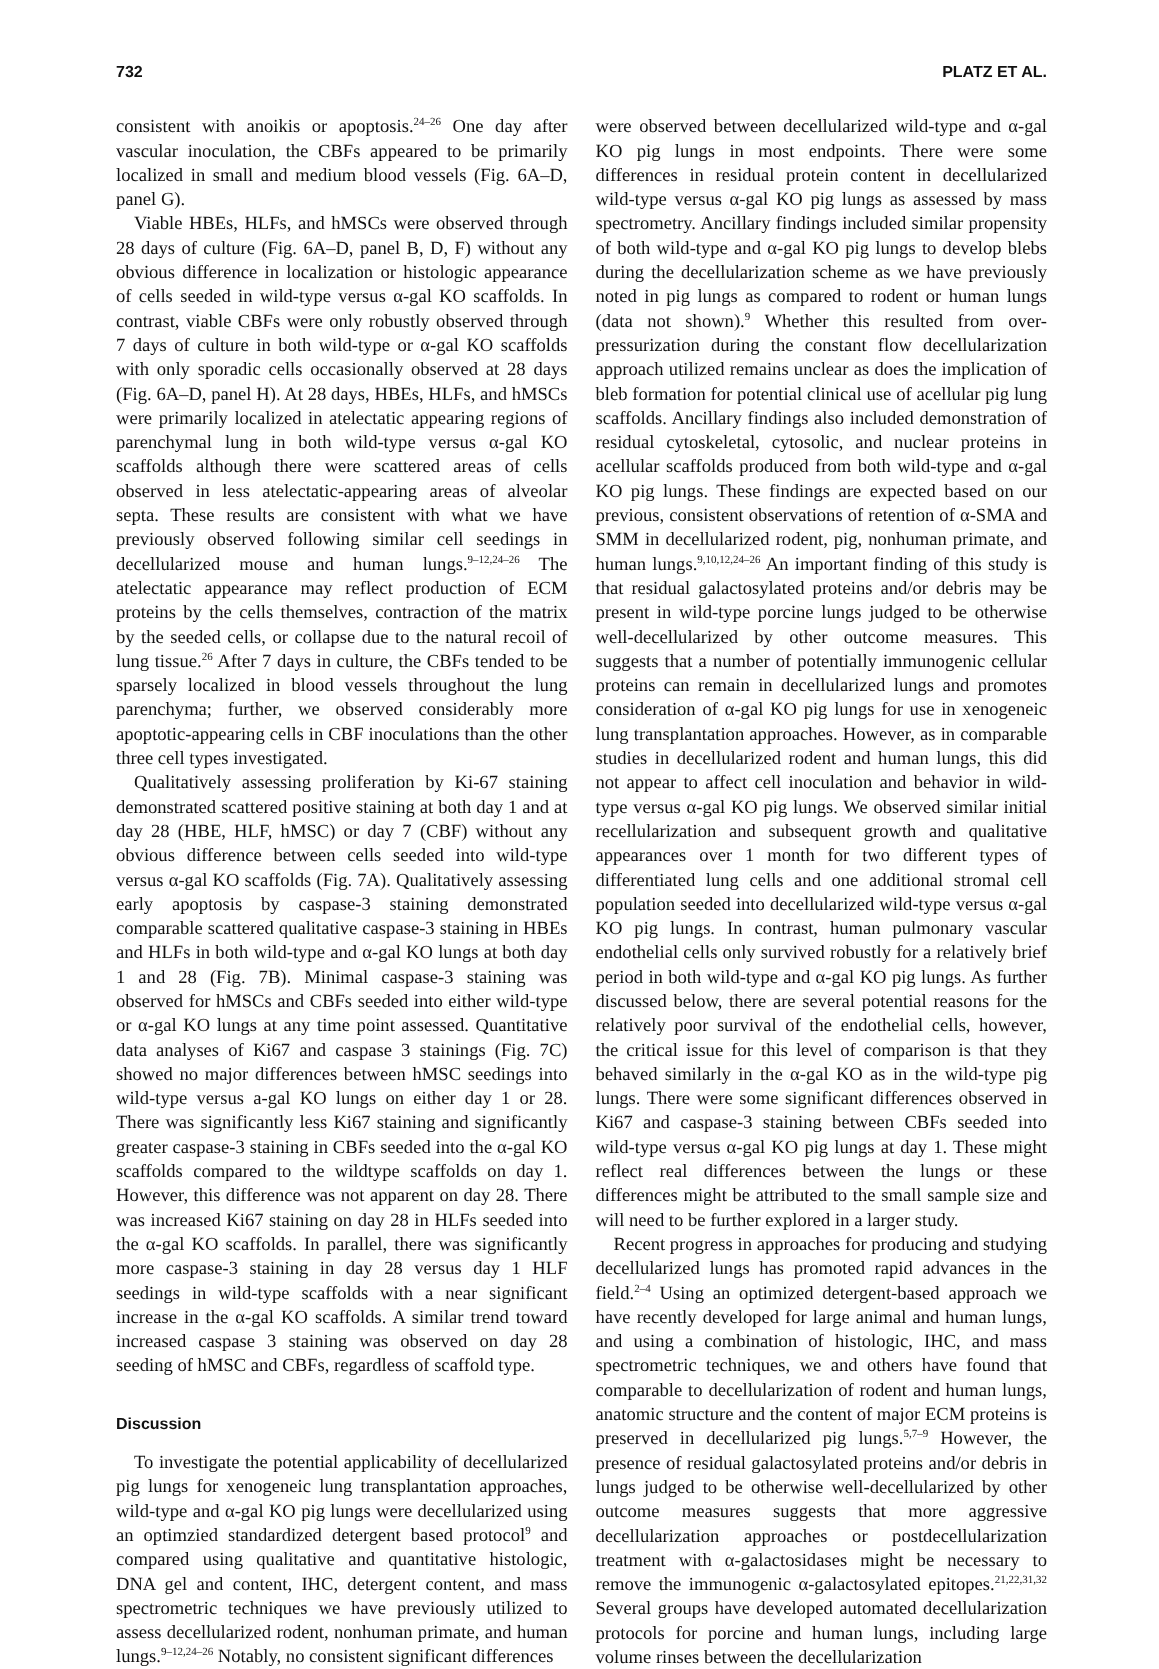732 PLATZ ET AL.
consistent with anoikis or apoptosis.<sup>24–26</sup> One day after vascular inoculation, the CBFs appeared to be primarily localized in small and medium blood vessels (Fig. 6A–D, panel G).
Viable HBEs, HLFs, and hMSCs were observed through 28 days of culture (Fig. 6A–D, panel B, D, F) without any obvious difference in localization or histologic appearance of cells seeded in wild-type versus α-gal KO scaffolds. In contrast, viable CBFs were only robustly observed through 7 days of culture in both wild-type or α-gal KO scaffolds with only sporadic cells occasionally observed at 28 days (Fig. 6A–D, panel H). At 28 days, HBEs, HLFs, and hMSCs were primarily localized in atelectatic appearing regions of parenchymal lung in both wild-type versus α-gal KO scaffolds although there were scattered areas of cells observed in less atelectatic-appearing areas of alveolar septa. These results are consistent with what we have previously observed following similar cell seedings in decellularized mouse and human lungs.<sup>9–12,24–26</sup> The atelectatic appearance may reflect production of ECM proteins by the cells themselves, contraction of the matrix by the seeded cells, or collapse due to the natural recoil of lung tissue.<sup>26</sup> After 7 days in culture, the CBFs tended to be sparsely localized in blood vessels throughout the lung parenchyma; further, we observed considerably more apoptotic-appearing cells in CBF inoculations than the other three cell types investigated.
Qualitatively assessing proliferation by Ki-67 staining demonstrated scattered positive staining at both day 1 and at day 28 (HBE, HLF, hMSC) or day 7 (CBF) without any obvious difference between cells seeded into wild-type versus α-gal KO scaffolds (Fig. 7A). Qualitatively assessing early apoptosis by caspase-3 staining demonstrated comparable scattered qualitative caspase-3 staining in HBEs and HLFs in both wild-type and α-gal KO lungs at both day 1 and 28 (Fig. 7B). Minimal caspase-3 staining was observed for hMSCs and CBFs seeded into either wild-type or α-gal KO lungs at any time point assessed. Quantitative data analyses of Ki67 and caspase 3 stainings (Fig. 7C) showed no major differences between hMSC seedings into wild-type versus a-gal KO lungs on either day 1 or 28. There was significantly less Ki67 staining and significantly greater caspase-3 staining in CBFs seeded into the α-gal KO scaffolds compared to the wildtype scaffolds on day 1. However, this difference was not apparent on day 28. There was increased Ki67 staining on day 28 in HLFs seeded into the α-gal KO scaffolds. In parallel, there was significantly more caspase-3 staining in day 28 versus day 1 HLF seedings in wild-type scaffolds with a near significant increase in the α-gal KO scaffolds. A similar trend toward increased caspase 3 staining was observed on day 28 seeding of hMSC and CBFs, regardless of scaffold type.
Discussion
To investigate the potential applicability of decellularized pig lungs for xenogeneic lung transplantation approaches, wild-type and α-gal KO pig lungs were decellularized using an optimzied standardized detergent based protocol<sup>9</sup> and compared using qualitative and quantitative histologic, DNA gel and content, IHC, detergent content, and mass spectrometric techniques we have previously utilized to assess decellularized rodent, nonhuman primate, and human lungs.<sup>9–12,24–26</sup> Notably, no consistent significant differences
were observed between decellularized wild-type and α-gal KO pig lungs in most endpoints. There were some differences in residual protein content in decellularized wild-type versus α-gal KO pig lungs as assessed by mass spectrometry. Ancillary findings included similar propensity of both wild-type and α-gal KO pig lungs to develop blebs during the decellularization scheme as we have previously noted in pig lungs as compared to rodent or human lungs (data not shown).<sup>9</sup> Whether this resulted from over-pressurization during the constant flow decellularization approach utilized remains unclear as does the implication of bleb formation for potential clinical use of acellular pig lung scaffolds. Ancillary findings also included demonstration of residual cytoskeletal, cytosolic, and nuclear proteins in acellular scaffolds produced from both wild-type and α-gal KO pig lungs. These findings are expected based on our previous, consistent observations of retention of α-SMA and SMM in decellularized rodent, pig, nonhuman primate, and human lungs.<sup>9,10,12,24–26</sup> An important finding of this study is that residual galactosylated proteins and/or debris may be present in wild-type porcine lungs judged to be otherwise well-decellularized by other outcome measures. This suggests that a number of potentially immunogenic cellular proteins can remain in decellularized lungs and promotes consideration of α-gal KO pig lungs for use in xenogeneic lung transplantation approaches. However, as in comparable studies in decellularized rodent and human lungs, this did not appear to affect cell inoculation and behavior in wild-type versus α-gal KO pig lungs. We observed similar initial recellularization and subsequent growth and qualitative appearances over 1 month for two different types of differentiated lung cells and one additional stromal cell population seeded into decellularized wild-type versus α-gal KO pig lungs. In contrast, human pulmonary vascular endothelial cells only survived robustly for a relatively brief period in both wild-type and α-gal KO pig lungs. As further discussed below, there are several potential reasons for the relatively poor survival of the endothelial cells, however, the critical issue for this level of comparison is that they behaved similarly in the α-gal KO as in the wild-type pig lungs. There were some significant differences observed in Ki67 and caspase-3 staining between CBFs seeded into wild-type versus α-gal KO pig lungs at day 1. These might reflect real differences between the lungs or these differences might be attributed to the small sample size and will need to be further explored in a larger study.
Recent progress in approaches for producing and studying decellularized lungs has promoted rapid advances in the field.<sup>2–4</sup> Using an optimized detergent-based approach we have recently developed for large animal and human lungs, and using a combination of histologic, IHC, and mass spectrometric techniques, we and others have found that comparable to decellularization of rodent and human lungs, anatomic structure and the content of major ECM proteins is preserved in decellularized pig lungs.<sup>5,7–9</sup> However, the presence of residual galactosylated proteins and/or debris in lungs judged to be otherwise well-decellularized by other outcome measures suggests that more aggressive decellularization approaches or postdecellularization treatment with α-galactosidases might be necessary to remove the immunogenic α-galactosylated epitopes.<sup>21,22,31,32</sup> Several groups have developed automated decellularization protocols for porcine and human lungs, including large volume rinses between the decellularization